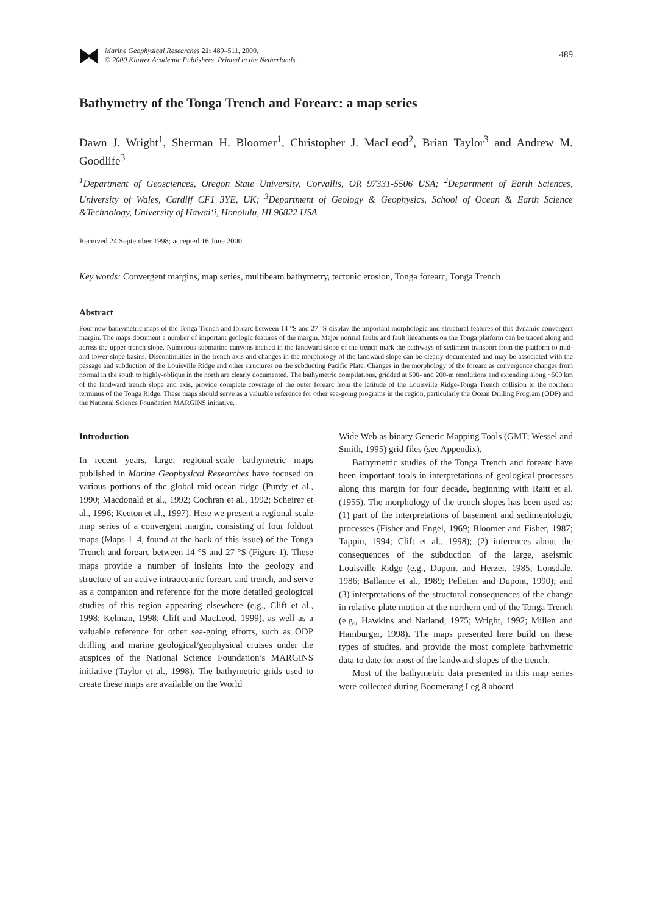Marine Geophysical Researches 21: 489–511, 2000.
© 2000 Kluwer Academic Publishers. Printed in the Netherlands.
489
Bathymetry of the Tonga Trench and Forearc: a map series
Dawn J. Wright<sup>1</sup>, Sherman H. Bloomer<sup>1</sup>, Christopher J. MacLeod<sup>2</sup>, Brian Taylor<sup>3</sup> and Andrew M. Goodlife<sup>3</sup>
<sup>1</sup> Department of Geosciences, Oregon State University, Corvallis, OR 97331-5506 USA; <sup>2</sup>Department of Earth Sciences, University of Wales, Cardiff CF1 3YE, UK; <sup>3</sup>Department of Geology & Geophysics, School of Ocean & Earth Science &Technology, University of Hawai‘i, Honolulu, HI 96822 USA
Received 24 September 1998; accepted 16 June 2000
Key words: Convergent margins, map series, multibeam bathymetry, tectonic erosion, Tonga forearc, Tonga Trench
Abstract
Four new bathymetric maps of the Tonga Trench and forearc between 14 °S and 27 °S display the important morphologic and structural features of this dynamic convergent margin. The maps document a number of important geologic features of the margin. Major normal faults and fault lineaments on the Tonga platform can be traced along and across the upper trench slope. Numerous submarine canyons incised in the landward slope of the trench mark the pathways of sediment transport from the platform to mid- and lower-slope basins. Discontinuities in the trench axis and changes in the morphology of the landward slope can be clearly documented and may be associated with the passage and subduction of the Louisville Ridge and other structures on the subducting Pacific Plate. Changes in the morphology of the forearc as convergence changes from normal in the south to highly-oblique in the north are clearly documented. The bathymetric compilations, gridded at 500- and 200-m resolutions and extending along ~500 km of the landward trench slope and axis, provide complete coverage of the outer forearc from the latitude of the Louisville Ridge-Tonga Trench collision to the northern terminus of the Tonga Ridge. These maps should serve as a valuable reference for other sea-going programs in the region, particularly the Ocean Drilling Program (ODP) and the National Science Foundation MARGINS initiative.
Introduction
In recent years, large, regional-scale bathymetric maps published in Marine Geophysical Researches have focused on various portions of the global mid-ocean ridge (Purdy et al., 1990; Macdonald et al., 1992; Cochran et al., 1992; Scheirer et al., 1996; Keeton et al., 1997). Here we present a regional-scale map series of a convergent margin, consisting of four foldout maps (Maps 1–4, found at the back of this issue) of the Tonga Trench and forearc between 14 °S and 27 °S (Figure 1). These maps provide a number of insights into the geology and structure of an active intraoceanic forearc and trench, and serve as a companion and reference for the more detailed geological studies of this region appearing elsewhere (e.g., Clift et al., 1998; Kelman, 1998; Clift and MacLeod, 1999), as well as a valuable reference for other sea-going efforts, such as ODP drilling and marine geological/geophysical cruises under the auspices of the National Science Foundation’s MARGINS initiative (Taylor et al., 1998). The bathymetric grids used to create these maps are available on the World
Wide Web as binary Generic Mapping Tools (GMT; Wessel and Smith, 1995) grid files (see Appendix).
Bathymetric studies of the Tonga Trench and forearc have been important tools in interpretations of geological processes along this margin for four decade, beginning with Raitt et al. (1955). The morphology of the trench slopes has been used as: (1) part of the interpretations of basement and sedimentologic processes (Fisher and Engel, 1969; Bloomer and Fisher, 1987; Tappin, 1994; Clift et al., 1998); (2) inferences about the consequences of the subduction of the large, aseismic Louisville Ridge (e.g., Dupont and Herzer, 1985; Lonsdale, 1986; Ballance et al., 1989; Pelletier and Dupont, 1990); and (3) interpretations of the structural consequences of the change in relative plate motion at the northern end of the Tonga Trench (e.g., Hawkins and Natland, 1975; Wright, 1992; Millen and Hamburger, 1998). The maps presented here build on these types of studies, and provide the most complete bathymetric data to date for most of the landward slopes of the trench.
Most of the bathymetric data presented in this map series were collected during Boomerang Leg 8 aboard